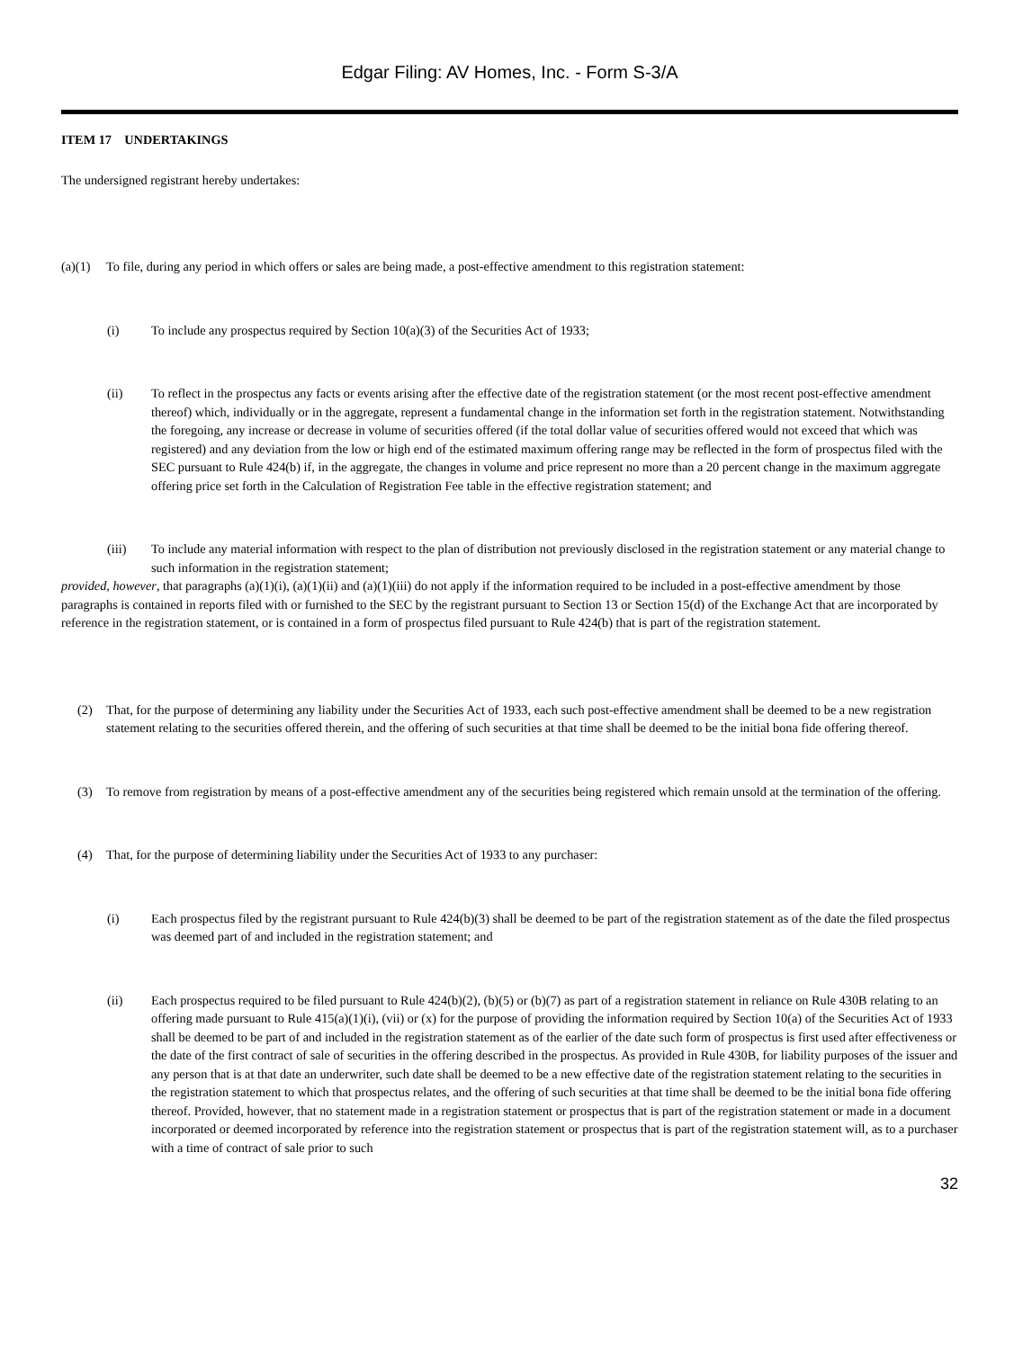Edgar Filing: AV Homes, Inc. - Form S-3/A
ITEM 17 UNDERTAKINGS
The undersigned registrant hereby undertakes:
(a)(1)
To file, during any period in which offers or sales are being made, a post-effective amendment to this registration statement:
(i) To include any prospectus required by Section 10(a)(3) of the Securities Act of 1933;
(ii) To reflect in the prospectus any facts or events arising after the effective date of the registration statement (or the most recent post-effective amendment thereof) which, individually or in the aggregate, represent a fundamental change in the information set forth in the registration statement. Notwithstanding the foregoing, any increase or decrease in volume of securities offered (if the total dollar value of securities offered would not exceed that which was registered) and any deviation from the low or high end of the estimated maximum offering range may be reflected in the form of prospectus filed with the SEC pursuant to Rule 424(b) if, in the aggregate, the changes in volume and price represent no more than a 20 percent change in the maximum aggregate offering price set forth in the Calculation of Registration Fee table in the effective registration statement; and
(iii) To include any material information with respect to the plan of distribution not previously disclosed in the registration statement or any material change to such information in the registration statement;
provided, however, that paragraphs (a)(1)(i), (a)(1)(ii) and (a)(1)(iii) do not apply if the information required to be included in a post-effective amendment by those paragraphs is contained in reports filed with or furnished to the SEC by the registrant pursuant to Section 13 or Section 15(d) of the Exchange Act that are incorporated by reference in the registration statement, or is contained in a form of prospectus filed pursuant to Rule 424(b) that is part of the registration statement.
(2) That, for the purpose of determining any liability under the Securities Act of 1933, each such post-effective amendment shall be deemed to be a new registration statement relating to the securities offered therein, and the offering of such securities at that time shall be deemed to be the initial bona fide offering thereof.
(3) To remove from registration by means of a post-effective amendment any of the securities being registered which remain unsold at the termination of the offering.
(4) That, for the purpose of determining liability under the Securities Act of 1933 to any purchaser:
(i) Each prospectus filed by the registrant pursuant to Rule 424(b)(3) shall be deemed to be part of the registration statement as of the date the filed prospectus was deemed part of and included in the registration statement; and
(ii) Each prospectus required to be filed pursuant to Rule 424(b)(2), (b)(5) or (b)(7) as part of a registration statement in reliance on Rule 430B relating to an offering made pursuant to Rule 415(a)(1)(i), (vii) or (x) for the purpose of providing the information required by Section 10(a) of the Securities Act of 1933 shall be deemed to be part of and included in the registration statement as of the earlier of the date such form of prospectus is first used after effectiveness or the date of the first contract of sale of securities in the offering described in the prospectus. As provided in Rule 430B, for liability purposes of the issuer and any person that is at that date an underwriter, such date shall be deemed to be a new effective date of the registration statement relating to the securities in the registration statement to which that prospectus relates, and the offering of such securities at that time shall be deemed to be the initial bona fide offering thereof. Provided, however, that no statement made in a registration statement or prospectus that is part of the registration statement or made in a document incorporated or deemed incorporated by reference into the registration statement or prospectus that is part of the registration statement will, as to a purchaser with a time of contract of sale prior to such
32